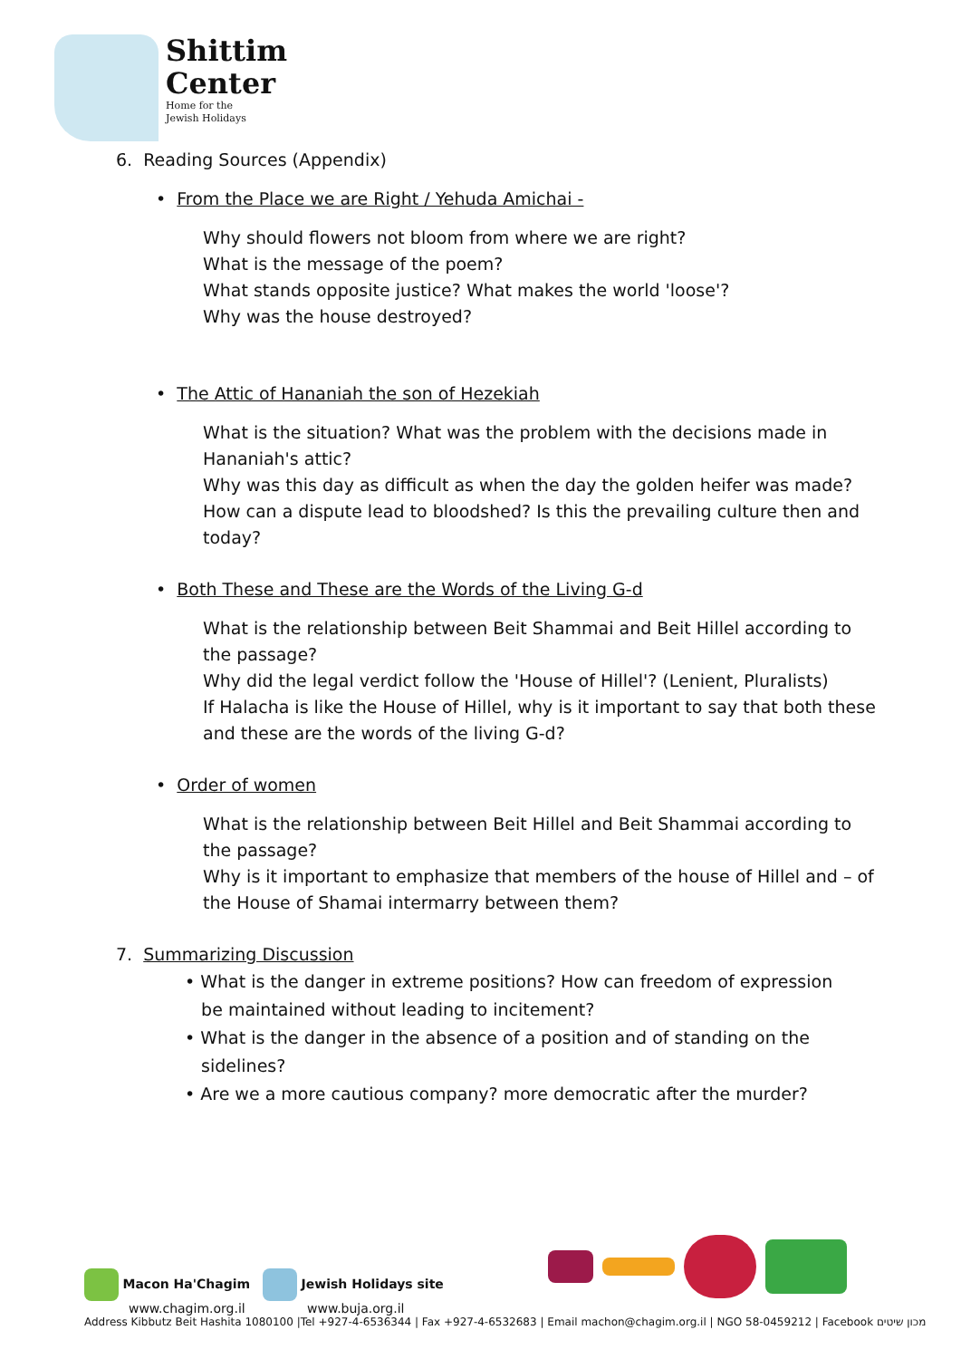Shittim
Center
Home for the
Jewish Holidays
6. Reading Sources (Appendix)
• From the Place we are Right / Yehuda Amichai -
Why should flowers not bloom from where we are right?
What is the message of the poem?
What stands opposite justice? What makes the world 'loose'?
Why was the house destroyed?
• The Attic of Hananiah the son of Hezekiah
What is the situation? What was the problem with the decisions made in Hananiah's attic?
Why was this day as difficult as when the day the golden heifer was made?
How can a dispute lead to bloodshed? Is this the prevailing culture then and today?
• Both These and These are the Words of the Living G-d
What is the relationship between Beit Shammai and Beit Hillel according to the passage?
Why did the legal verdict follow the 'House of Hillel'? (Lenient, Pluralists)
If Halacha is like the House of Hillel, why is it important to say that both these and these are the words of the living G-d?
• Order of women
What is the relationship between Beit Hillel and Beit Shammai according to the passage?
Why is it important to emphasize that members of the house of Hillel and – of the House of Shamai intermarry between them?
7. Summarizing Discussion
• What is the danger in extreme positions? How can freedom of expression
be maintained without leading to incitement?
• What is the danger in the absence of a position and of standing on the
sidelines?
• Are we a more cautious company? more democratic after the murder?
Macon Ha'Chagim
www.chagim.org.il Jewish Holidays site
www.buja.org.il
Address Kibbutz Beit Hashita 1080100 |Tel +927-4-6536344 | Fax +927-4-6532683 | Email machon@chagim.org.il | NGO 58-0459212 | Facebook מכון שיטים